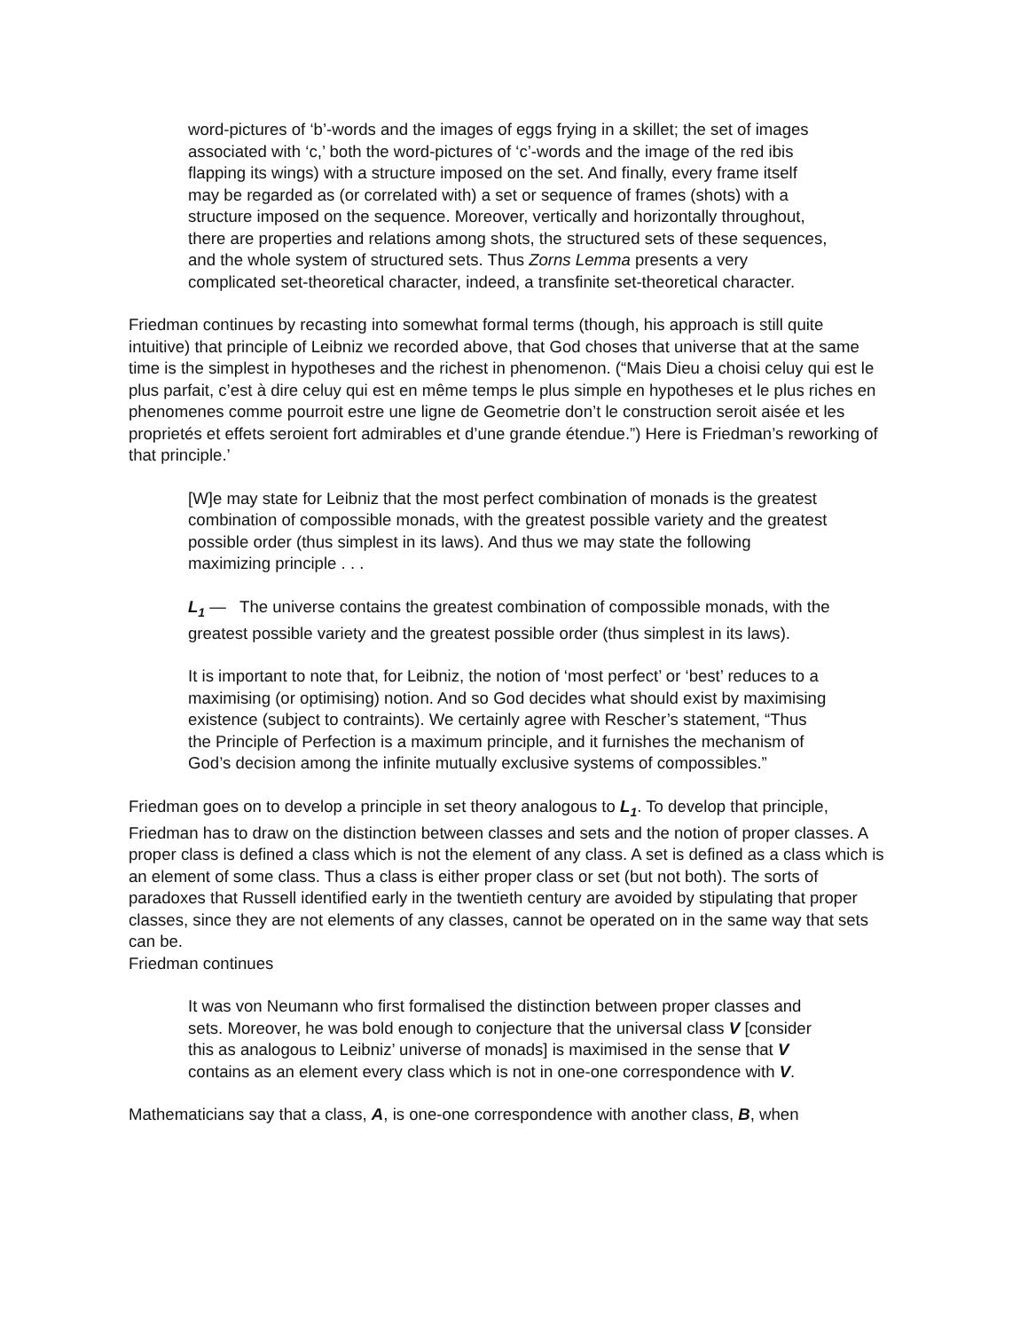word-pictures of ‘b’-words and the images of eggs frying in a skillet; the set of images associated with ‘c,’ both the word-pictures of ‘c’-words and the image of the red ibis flapping its wings) with a structure imposed on the set. And finally, every frame itself may be regarded as (or correlated with) a set or sequence of frames (shots) with a structure imposed on the sequence. Moreover, vertically and horizontally throughout, there are properties and relations among shots, the structured sets of these sequences, and the whole system of structured sets. Thus Zorns Lemma presents a very complicated set-theoretical character, indeed, a transfinite set-theoretical character.
Friedman continues by recasting into somewhat formal terms (though, his approach is still quite intuitive) that principle of Leibniz we recorded above, that God choses that universe that at the same time is the simplest in hypotheses and the richest in phenomenon. (“Mais Dieu a choisi celuy qui est le plus parfait, c’est à dire celuy qui est en même temps le plus simple en hypotheses et le plus riches en phenomenes comme pourroit estre une ligne de Geometrie don’t le construction seroit aisée et les proprietés et effets seroient fort admirables et d’une grande étendue.”) Here is Friedman’s reworking of that principle.’
[W]e may state for Leibniz that the most perfect combination of monads is the greatest combination of compossible monads, with the greatest possible variety and the greatest possible order (thus simplest in its laws). And thus we may state the following maximizing principle . . .
L<sub>1</sub> — The universe contains the greatest combination of compossible monads, with the greatest possible variety and the greatest possible order (thus simplest in its laws).
It is important to note that, for Leibniz, the notion of ‘most perfect’ or ‘best’ reduces to a maximising (or optimising) notion. And so God decides what should exist by maximising existence (subject to contraints). We certainly agree with Rescher’s statement, “Thus the Principle of Perfection is a maximum principle, and it furnishes the mechanism of God’s decision among the infinite mutually exclusive systems of compossibles.”
Friedman goes on to develop a principle in set theory analogous to L<sub>1</sub>. To develop that principle, Friedman has to draw on the distinction between classes and sets and the notion of proper classes. A proper class is defined a class which is not the element of any class. A set is defined as a class which is an element of some class. Thus a class is either proper class or set (but not both). The sorts of paradoxes that Russell identified early in the twentieth century are avoided by stipulating that proper classes, since they are not elements of any classes, cannot be operated on in the same way that sets can be.
Friedman continues
It was von Neumann who first formalised the distinction between proper classes and sets. Moreover, he was bold enough to conjecture that the universal class V [consider this as analogous to Leibniz’ universe of monads] is maximised in the sense that V contains as an element every class which is not in one-one correspondence with V.
Mathematicians say that a class, A, is one-one correspondence with another class, B, when